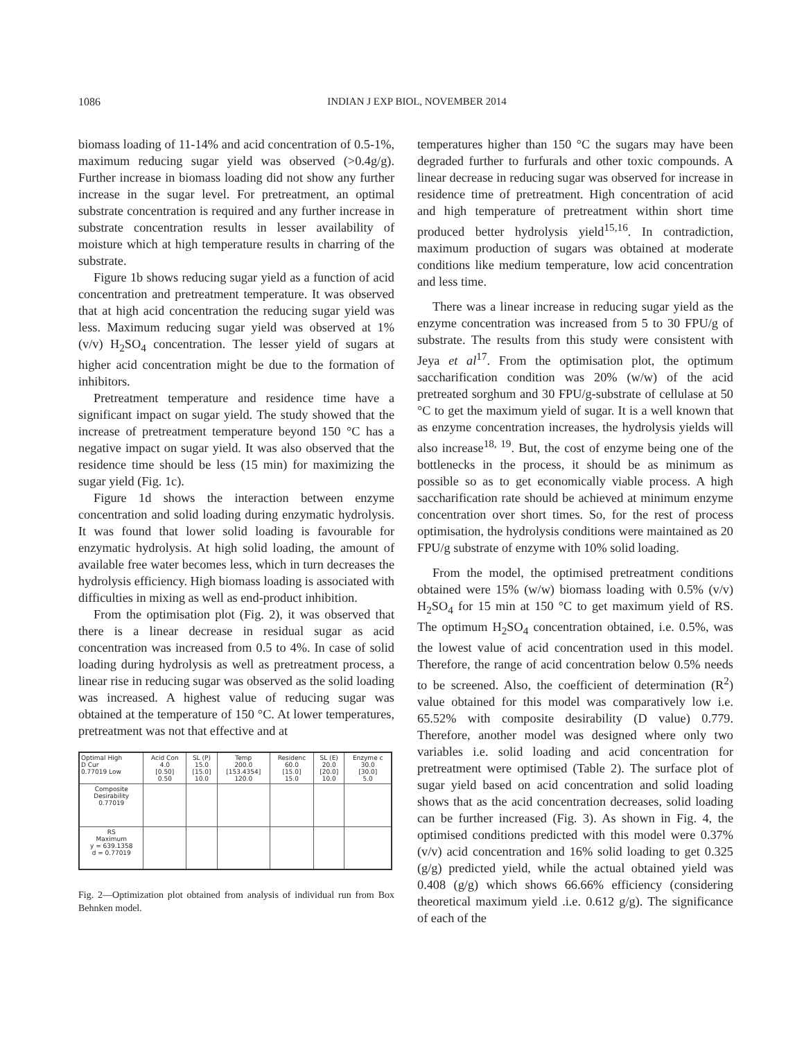1086
INDIAN J EXP BIOL, NOVEMBER 2014
biomass loading of 11-14% and acid concentration of 0.5-1%, maximum reducing sugar yield was observed (>0.4g/g). Further increase in biomass loading did not show any further increase in the sugar level. For pretreatment, an optimal substrate concentration is required and any further increase in substrate concentration results in lesser availability of moisture which at high temperature results in charring of the substrate.
Figure 1b shows reducing sugar yield as a function of acid concentration and pretreatment temperature. It was observed that at high acid concentration the reducing sugar yield was less. Maximum reducing sugar yield was observed at 1% (v/v) H<sub>2</sub>SO<sub>4</sub> concentration. The lesser yield of sugars at higher acid concentration might be due to the formation of inhibitors.
Pretreatment temperature and residence time have a significant impact on sugar yield. The study showed that the increase of pretreatment temperature beyond 150 °C has a negative impact on sugar yield. It was also observed that the residence time should be less (15 min) for maximizing the sugar yield (Fig. 1c).
Figure 1d shows the interaction between enzyme concentration and solid loading during enzymatic hydrolysis. It was found that lower solid loading is favourable for enzymatic hydrolysis. At high solid loading, the amount of available free water becomes less, which in turn decreases the hydrolysis efficiency. High biomass loading is associated with difficulties in mixing as well as end-product inhibition.
From the optimisation plot (Fig. 2), it was observed that there is a linear decrease in residual sugar as acid concentration was increased from 0.5 to 4%. In case of solid loading during hydrolysis as well as pretreatment process, a linear rise in reducing sugar was observed as the solid loading was increased. A highest value of reducing sugar was obtained at the temperature of 150 °C. At lower temperatures, pretreatment was not that effective and at
| Optimal High D Cur 0.77019 Low | Acid Con 4.0 [0.50] 0.50 | SL (P) 15.0 [15.0] 10.0 | Temp 200.0 [153.4354] 120.0 | Residenc 60.0 [15.0] 15.0 | SL (E) 20.0 [20.0] 10.0 | Enzyme c 30.0 [30.0] 5.0 |
| Composite Desirability 0.77019 | | | | | | |
| RS Maximum y = 639.1358 d = 0.77019 | | | | | | |
Fig. 2—Optimization plot obtained from analysis of individual run from Box Behnken model.
temperatures higher than 150 °C the sugars may have been degraded further to furfurals and other toxic compounds. A linear decrease in reducing sugar was observed for increase in residence time of pretreatment. High concentration of acid and high temperature of pretreatment within short time produced better hydrolysis yield<sup>15,16</sup>. In contradiction, maximum production of sugars was obtained at moderate conditions like medium temperature, low acid concentration and less time.
There was a linear increase in reducing sugar yield as the enzyme concentration was increased from 5 to 30 FPU/g of substrate. The results from this study were consistent with Jeya et al<sup>17</sup>. From the optimisation plot, the optimum saccharification condition was 20% (w/w) of the acid pretreated sorghum and 30 FPU/g-substrate of cellulase at 50 °C to get the maximum yield of sugar. It is a well known that as enzyme concentration increases, the hydrolysis yields will also increase<sup>18, 19</sup>. But, the cost of enzyme being one of the bottlenecks in the process, it should be as minimum as possible so as to get economically viable process. A high saccharification rate should be achieved at minimum enzyme concentration over short times. So, for the rest of process optimisation, the hydrolysis conditions were maintained as 20 FPU/g substrate of enzyme with 10% solid loading.
From the model, the optimised pretreatment conditions obtained were 15% (w/w) biomass loading with 0.5% (v/v) H<sub>2</sub>SO<sub>4</sub> for 15 min at 150 °C to get maximum yield of RS. The optimum H<sub>2</sub>SO<sub>4</sub> concentration obtained, i.e. 0.5%, was the lowest value of acid concentration used in this model. Therefore, the range of acid concentration below 0.5% needs to be screened. Also, the coefficient of determination (R<sup>2</sup>) value obtained for this model was comparatively low i.e. 65.52% with composite desirability (D value) 0.779. Therefore, another model was designed where only two variables i.e. solid loading and acid concentration for pretreatment were optimised (Table 2). The surface plot of sugar yield based on acid concentration and solid loading shows that as the acid concentration decreases, solid loading can be further increased (Fig. 3). As shown in Fig. 4, the optimised conditions predicted with this model were 0.37% (v/v) acid concentration and 16% solid loading to get 0.325 (g/g) predicted yield, while the actual obtained yield was 0.408 (g/g) which shows 66.66% efficiency (considering theoretical maximum yield .i.e. 0.612 g/g). The significance of each of the